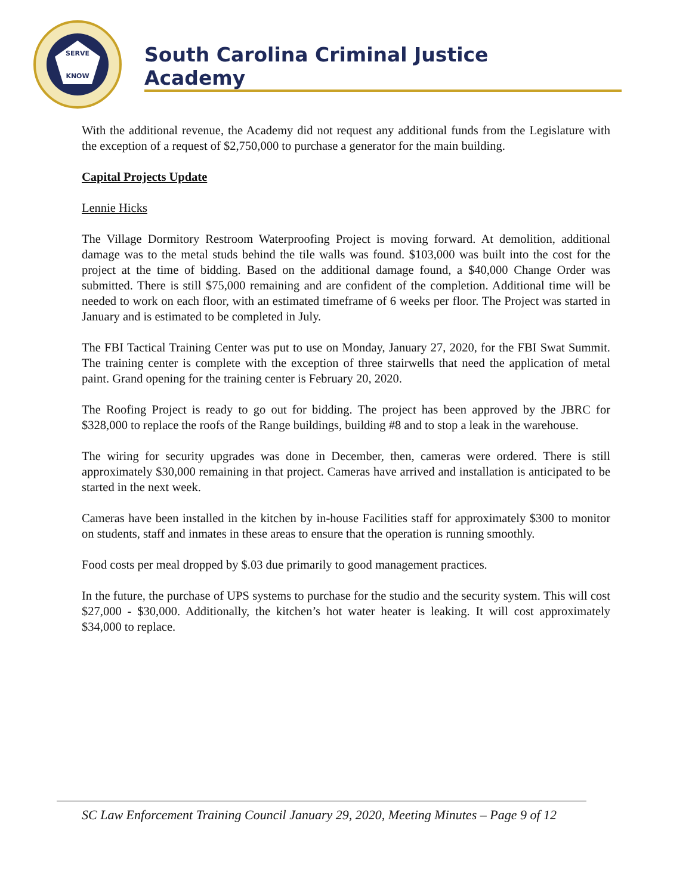SERVE
KNOW
South Carolina Criminal Justice Academy
With the additional revenue, the Academy did not request any additional funds from the Legislature with the exception of a request of $2,750,000 to purchase a generator for the main building.
Capital Projects Update
Lennie Hicks
The Village Dormitory Restroom Waterproofing Project is moving forward. At demolition, additional damage was to the metal studs behind the tile walls was found. $103,000 was built into the cost for the project at the time of bidding. Based on the additional damage found, a $40,000 Change Order was submitted. There is still $75,000 remaining and are confident of the completion. Additional time will be needed to work on each floor, with an estimated timeframe of 6 weeks per floor. The Project was started in January and is estimated to be completed in July.
The FBI Tactical Training Center was put to use on Monday, January 27, 2020, for the FBI Swat Summit. The training center is complete with the exception of three stairwells that need the application of metal paint. Grand opening for the training center is February 20, 2020.
The Roofing Project is ready to go out for bidding. The project has been approved by the JBRC for $328,000 to replace the roofs of the Range buildings, building #8 and to stop a leak in the warehouse.
The wiring for security upgrades was done in December, then, cameras were ordered. There is still approximately $30,000 remaining in that project. Cameras have arrived and installation is anticipated to be started in the next week.
Cameras have been installed in the kitchen by in-house Facilities staff for approximately $300 to monitor on students, staff and inmates in these areas to ensure that the operation is running smoothly.
Food costs per meal dropped by $.03 due primarily to good management practices.
In the future, the purchase of UPS systems to purchase for the studio and the security system. This will cost $27,000 - $30,000. Additionally, the kitchen’s hot water heater is leaking. It will cost approximately $34,000 to replace.
SC Law Enforcement Training Council January 29, 2020, Meeting Minutes – Page 9 of 12